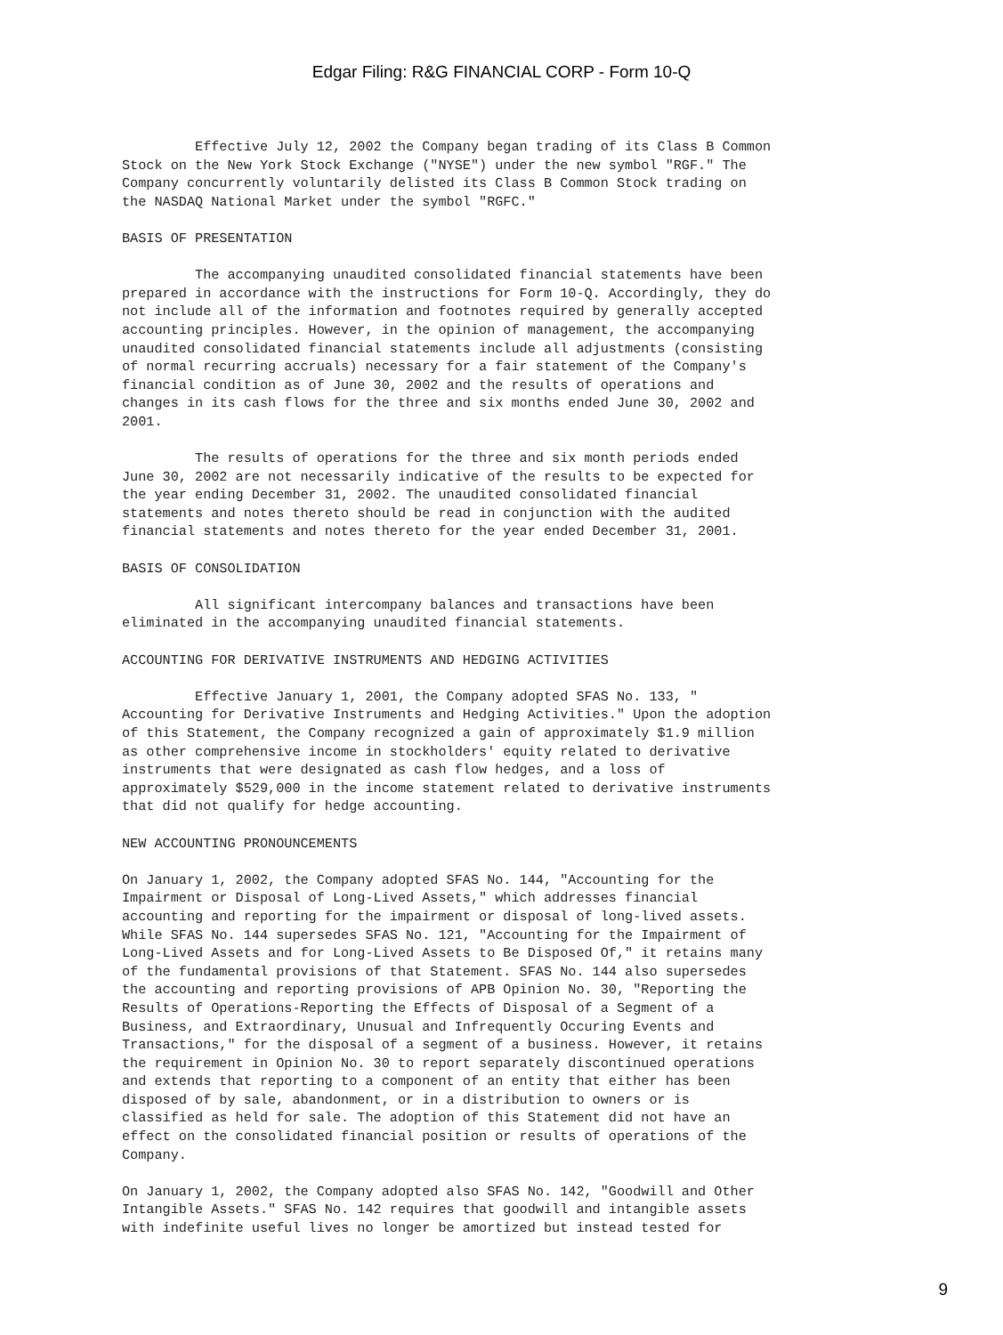Edgar Filing: R&G FINANCIAL CORP - Form 10-Q
         Effective July 12, 2002 the Company began trading of its Class B Common
Stock on the New York Stock Exchange ("NYSE") under the new symbol "RGF." The
Company concurrently voluntarily delisted its Class B Common Stock trading on
the NASDAQ National Market under the symbol "RGFC."

BASIS OF PRESENTATION

         The accompanying unaudited consolidated financial statements have been
prepared in accordance with the instructions for Form 10-Q. Accordingly, they do
not include all of the information and footnotes required by generally accepted
accounting principles. However, in the opinion of management, the accompanying
unaudited consolidated financial statements include all adjustments (consisting
of normal recurring accruals) necessary for a fair statement of the Company's
financial condition as of June 30, 2002 and the results of operations and
changes in its cash flows for the three and six months ended June 30, 2002 and
2001.

         The results of operations for the three and six month periods ended
June 30, 2002 are not necessarily indicative of the results to be expected for
the year ending December 31, 2002. The unaudited consolidated financial
statements and notes thereto should be read in conjunction with the audited
financial statements and notes thereto for the year ended December 31, 2001.

BASIS OF CONSOLIDATION

         All significant intercompany balances and transactions have been
eliminated in the accompanying unaudited financial statements.

ACCOUNTING FOR DERIVATIVE INSTRUMENTS AND HEDGING ACTIVITIES

         Effective January 1, 2001, the Company adopted SFAS No. 133, "
Accounting for Derivative Instruments and Hedging Activities." Upon the adoption
of this Statement, the Company recognized a gain of approximately $1.9 million
as other comprehensive income in stockholders' equity related to derivative
instruments that were designated as cash flow hedges, and a loss of
approximately $529,000 in the income statement related to derivative instruments
that did not qualify for hedge accounting.

NEW ACCOUNTING PRONOUNCEMENTS

On January 1, 2002, the Company adopted SFAS No. 144, "Accounting for the
Impairment or Disposal of Long-Lived Assets," which addresses financial
accounting and reporting for the impairment or disposal of long-lived assets.
While SFAS No. 144 supersedes SFAS No. 121, "Accounting for the Impairment of
Long-Lived Assets and for Long-Lived Assets to Be Disposed Of," it retains many
of the fundamental provisions of that Statement. SFAS No. 144 also supersedes
the accounting and reporting provisions of APB Opinion No. 30, "Reporting the
Results of Operations-Reporting the Effects of Disposal of a Segment of a
Business, and Extraordinary, Unusual and Infrequently Occuring Events and
Transactions," for the disposal of a segment of a business. However, it retains
the requirement in Opinion No. 30 to report separately discontinued operations
and extends that reporting to a component of an entity that either has been
disposed of by sale, abandonment, or in a distribution to owners or is
classified as held for sale. The adoption of this Statement did not have an
effect on the consolidated financial position or results of operations of the
Company.

On January 1, 2002, the Company adopted also SFAS No. 142, "Goodwill and Other
Intangible Assets." SFAS No. 142 requires that goodwill and intangible assets
with indefinite useful lives no longer be amortized but instead tested for
9